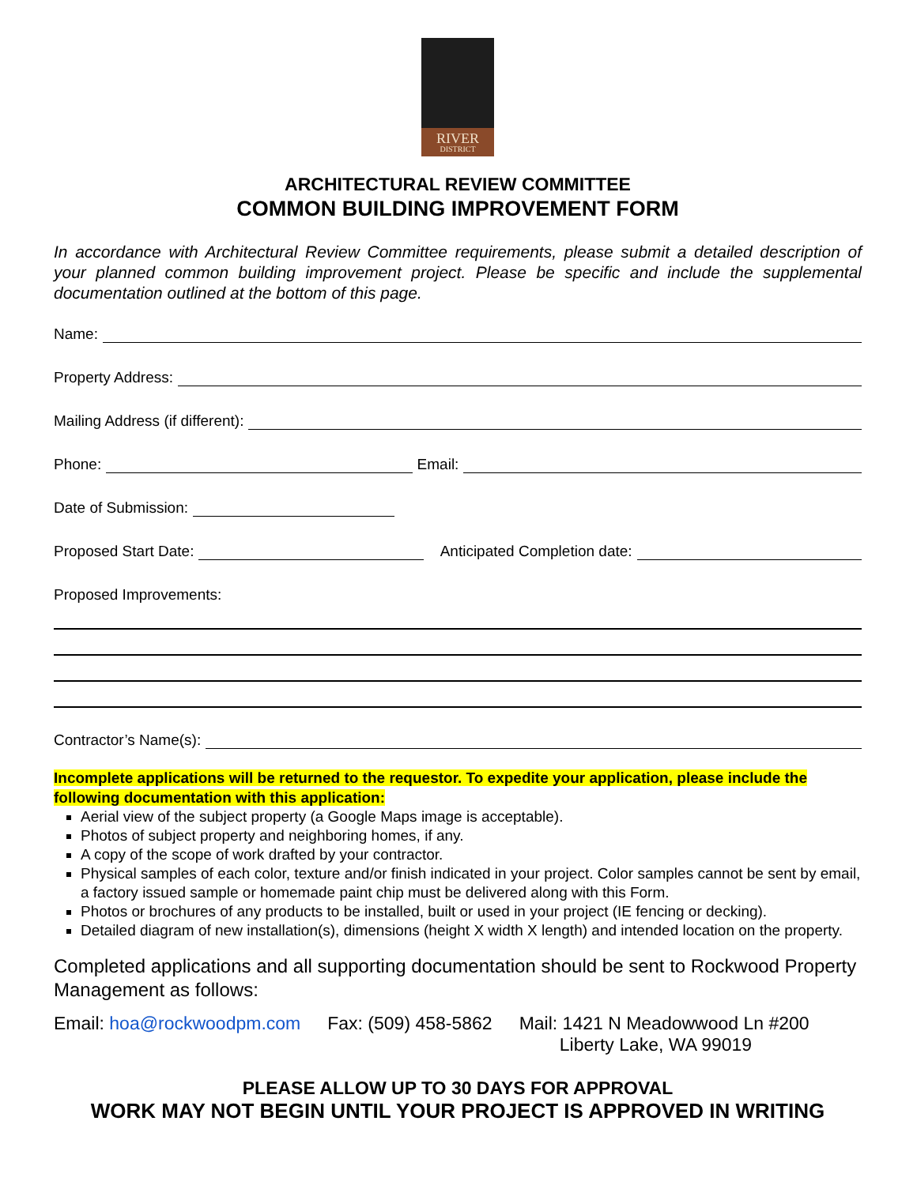RIVER
DISTRICT
ARCHITECTURAL REVIEW COMMITTEE
COMMON BUILDING IMPROVEMENT FORM
In accordance with Architectural Review Committee requirements, please submit a detailed description of your planned common building improvement project. Please be specific and include the supplemental documentation outlined at the bottom of this page.
Name:
Property Address:
Mailing Address (if different):
Phone: Email:
Date of Submission:
Proposed Start Date: Anticipated Completion date:
Proposed Improvements:
Contractor’s Name(s):
Incomplete applications will be returned to the requestor. To expedite your application, please include the following documentation with this application:
Aerial view of the subject property (a Google Maps image is acceptable).
Photos of subject property and neighboring homes, if any.
A copy of the scope of work drafted by your contractor.
Physical samples of each color, texture and/or finish indicated in your project. Color samples cannot be sent by email, a factory issued sample or homemade paint chip must be delivered along with this Form.
Photos or brochures of any products to be installed, built or used in your project (IE fencing or decking).
Detailed diagram of new installation(s), dimensions (height X width X length) and intended location on the property.
Completed applications and all supporting documentation should be sent to Rockwood Property Management as follows:
Email: hoa@rockwoodpm.com Fax: (509) 458-5862 Mail: 1421 N Meadowwood Ln #200
Liberty Lake, WA 99019
PLEASE ALLOW UP TO 30 DAYS FOR APPROVAL
WORK MAY NOT BEGIN UNTIL YOUR PROJECT IS APPROVED IN WRITING